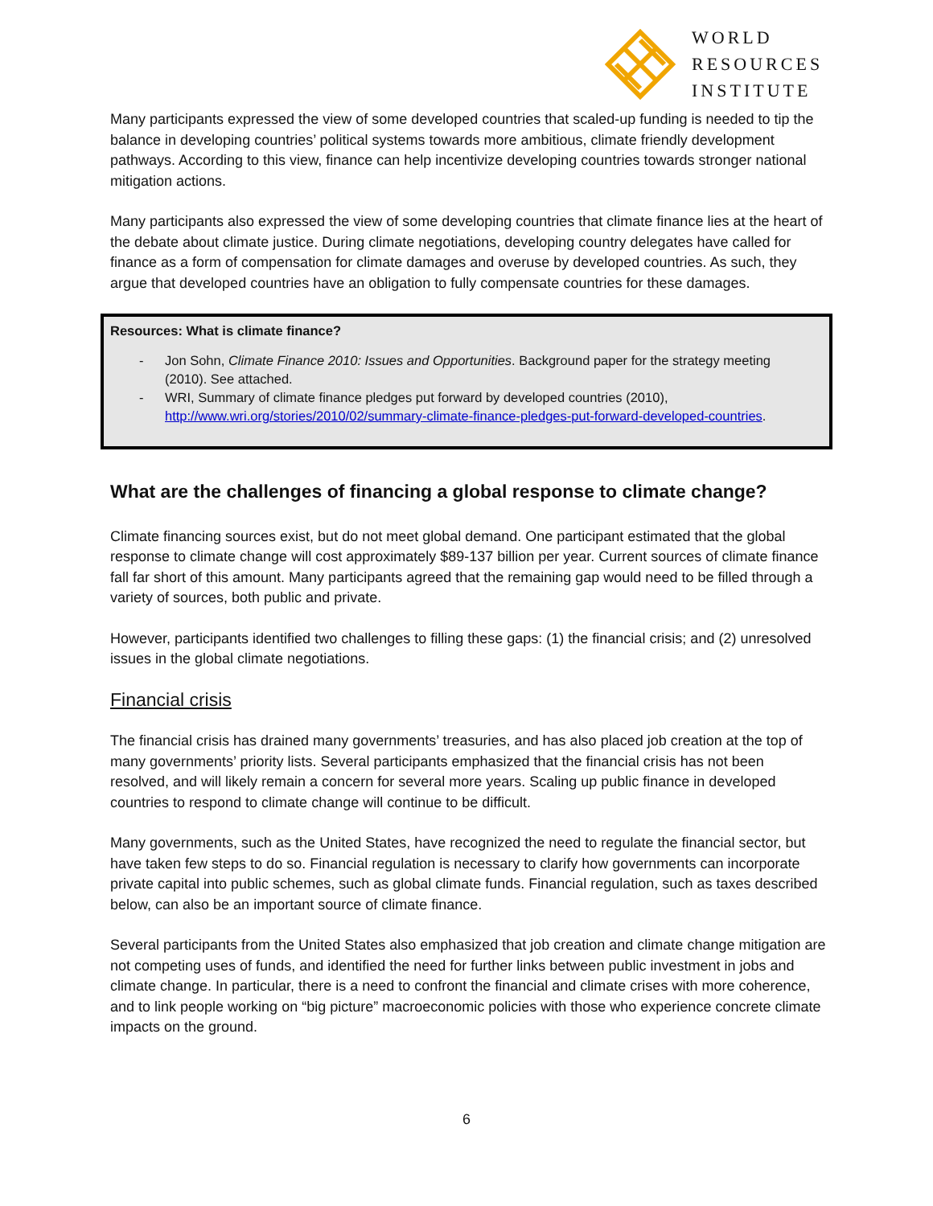WORLD
RESOURCES
INSTITUTE
Many participants expressed the view of some developed countries that scaled-up funding is needed to tip the balance in developing countries’ political systems towards more ambitious, climate friendly development pathways. According to this view, finance can help incentivize developing countries towards stronger national mitigation actions.
Many participants also expressed the view of some developing countries that climate finance lies at the heart of the debate about climate justice. During climate negotiations, developing country delegates have called for finance as a form of compensation for climate damages and overuse by developed countries. As such, they argue that developed countries have an obligation to fully compensate countries for these damages.
Resources: What is climate finance?
- Jon Sohn, Climate Finance 2010: Issues and Opportunities. Background paper for the strategy meeting (2010). See attached.
- WRI, Summary of climate finance pledges put forward by developed countries (2010), http://www.wri.org/stories/2010/02/summary-climate-finance-pledges-put-forward-developed-countries.
What are the challenges of financing a global response to climate change?
Climate financing sources exist, but do not meet global demand. One participant estimated that the global response to climate change will cost approximately $89-137 billion per year. Current sources of climate finance fall far short of this amount. Many participants agreed that the remaining gap would need to be filled through a variety of sources, both public and private.
However, participants identified two challenges to filling these gaps: (1) the financial crisis; and (2) unresolved issues in the global climate negotiations.
Financial crisis
The financial crisis has drained many governments’ treasuries, and has also placed job creation at the top of many governments’ priority lists. Several participants emphasized that the financial crisis has not been resolved, and will likely remain a concern for several more years. Scaling up public finance in developed countries to respond to climate change will continue to be difficult.
Many governments, such as the United States, have recognized the need to regulate the financial sector, but have taken few steps to do so. Financial regulation is necessary to clarify how governments can incorporate private capital into public schemes, such as global climate funds. Financial regulation, such as taxes described below, can also be an important source of climate finance.
Several participants from the United States also emphasized that job creation and climate change mitigation are not competing uses of funds, and identified the need for further links between public investment in jobs and climate change. In particular, there is a need to confront the financial and climate crises with more coherence, and to link people working on “big picture” macroeconomic policies with those who experience concrete climate impacts on the ground.
6